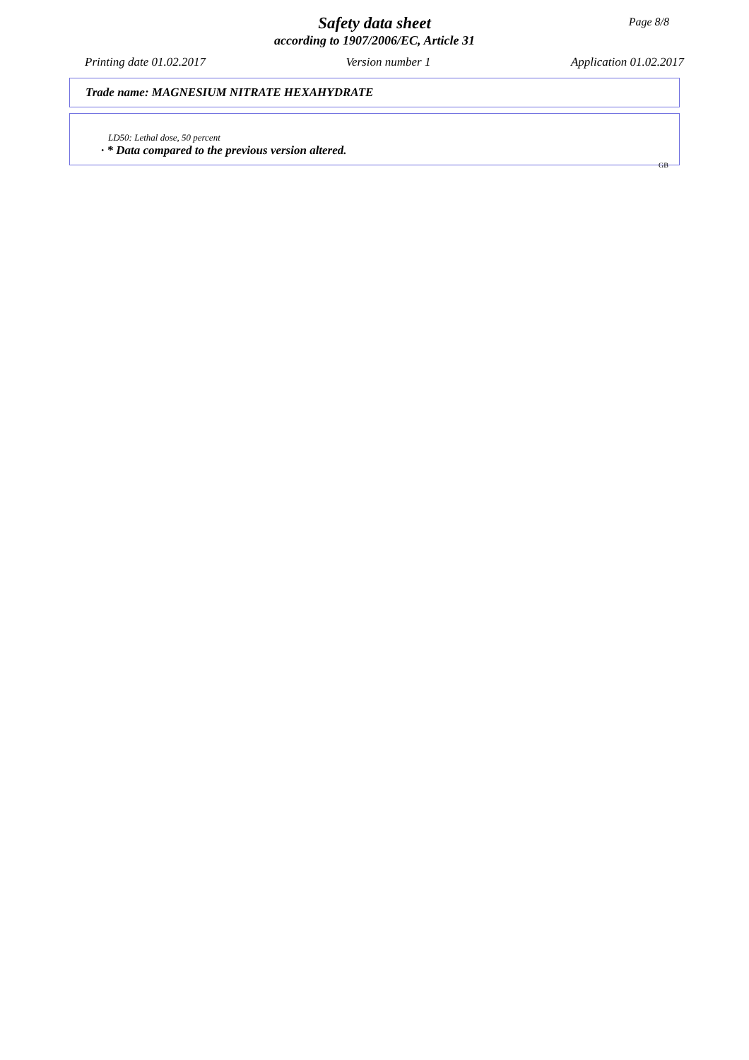Page 8/8
Safety data sheet
according to 1907/2006/EC, Article 31
Printing date 01.02.2017 Version number 1 Application 01.02.2017
Trade name: MAGNESIUM NITRATE HEXAHYDRATE
LD50: Lethal dose, 50 percent
· * Data compared to the previous version altered.
GB